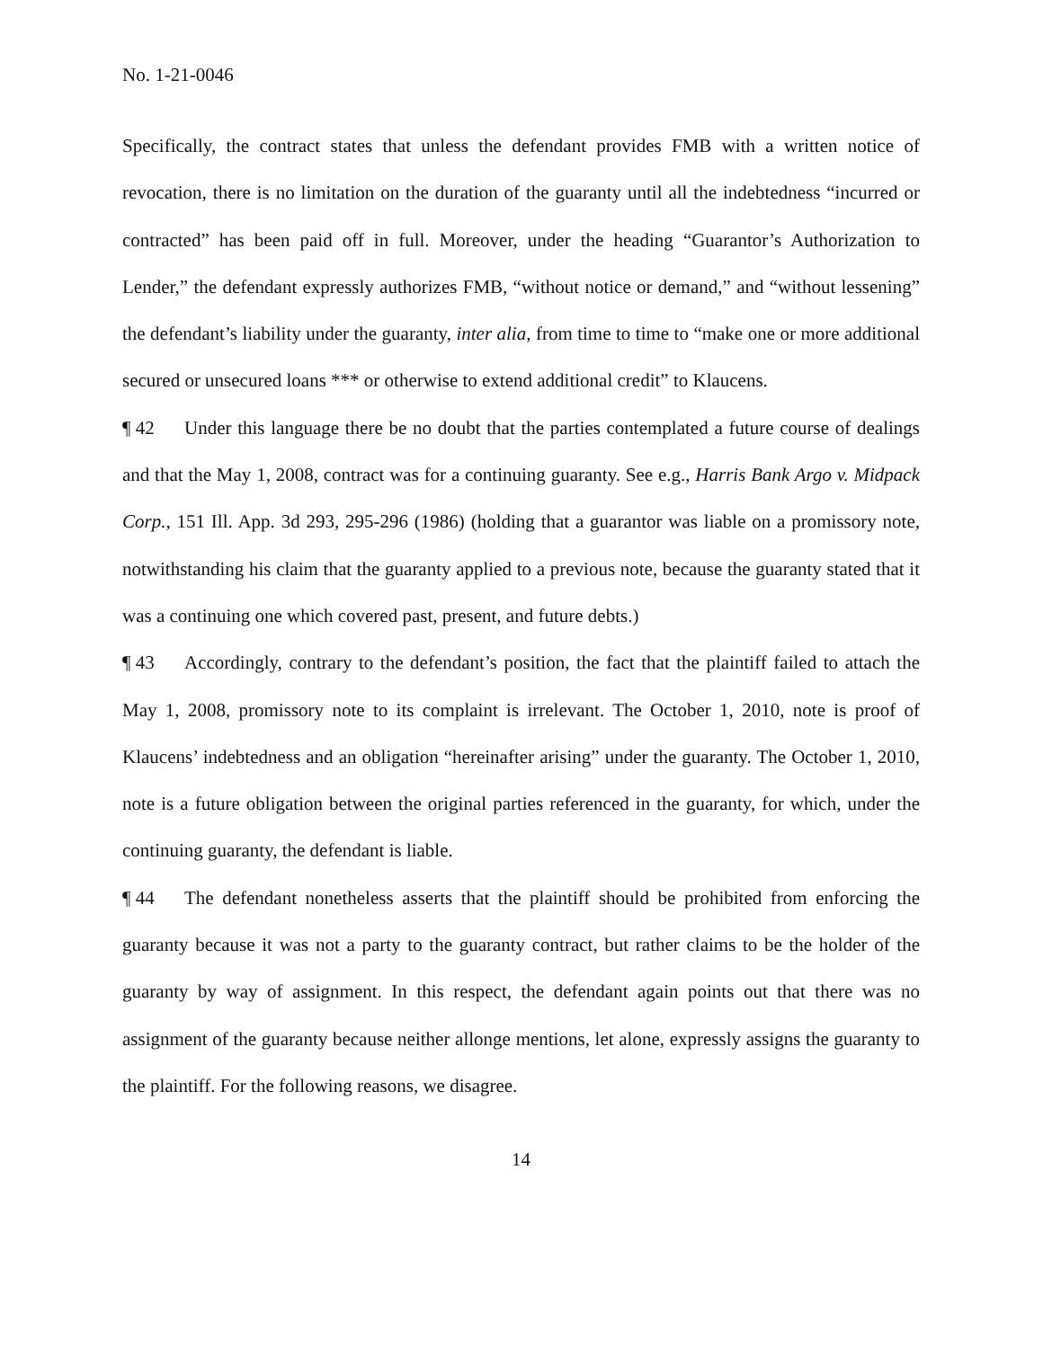No. 1-21-0046
Specifically, the contract states that unless the defendant provides FMB with a written notice of revocation, there is no limitation on the duration of the guaranty until all the indebtedness “incurred or contracted” has been paid off in full. Moreover, under the heading “Guarantor’s Authorization to Lender,” the defendant expressly authorizes FMB, “without notice or demand,” and “without lessening” the defendant’s liability under the guaranty, inter alia, from time to time to “make one or more additional secured or unsecured loans *** or otherwise to extend additional credit” to Klaucens.
¶ 42 Under this language there be no doubt that the parties contemplated a future course of dealings and that the May 1, 2008, contract was for a continuing guaranty. See e.g., Harris Bank Argo v. Midpack Corp., 151 Ill. App. 3d 293, 295-296 (1986) (holding that a guarantor was liable on a promissory note, notwithstanding his claim that the guaranty applied to a previous note, because the guaranty stated that it was a continuing one which covered past, present, and future debts.)
¶ 43 Accordingly, contrary to the defendant’s position, the fact that the plaintiff failed to attach the May 1, 2008, promissory note to its complaint is irrelevant. The October 1, 2010, note is proof of Klaucens’ indebtedness and an obligation “hereinafter arising” under the guaranty. The October 1, 2010, note is a future obligation between the original parties referenced in the guaranty, for which, under the continuing guaranty, the defendant is liable.
¶ 44 The defendant nonetheless asserts that the plaintiff should be prohibited from enforcing the guaranty because it was not a party to the guaranty contract, but rather claims to be the holder of the guaranty by way of assignment. In this respect, the defendant again points out that there was no assignment of the guaranty because neither allonge mentions, let alone, expressly assigns the guaranty to the plaintiff. For the following reasons, we disagree.
14